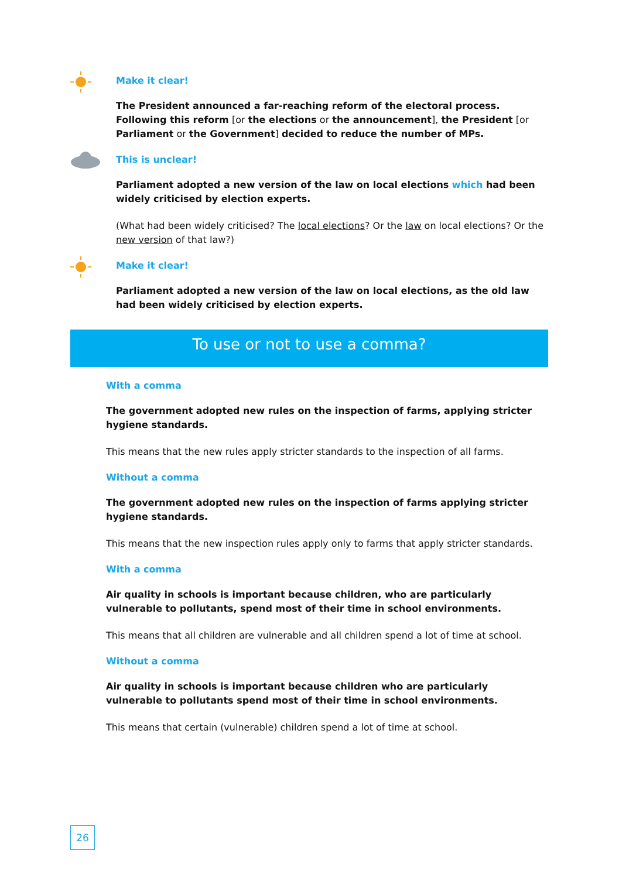Make it clear!
The President announced a far-reaching reform of the electoral process. Following this reform [or the elections or the announcement], the President [or Parliament or the Government] decided to reduce the number of MPs.
This is unclear!
Parliament adopted a new version of the law on local elections which had been widely criticised by election experts.
(What had been widely criticised? The local elections? Or the law on local elections? Or the new version of that law?)
Make it clear!
Parliament adopted a new version of the law on local elections, as the old law had been widely criticised by election experts.
To use or not to use a comma?
With a comma
The government adopted new rules on the inspection of farms, applying stricter hygiene standards.
This means that the new rules apply stricter standards to the inspection of all farms.
Without a comma
The government adopted new rules on the inspection of farms applying stricter hygiene standards.
This means that the new inspection rules apply only to farms that apply stricter standards.
With a comma
Air quality in schools is important because children, who are particularly vulnerable to pollutants, spend most of their time in school environments.
This means that all children are vulnerable and all children spend a lot of time at school.
Without a comma
Air quality in schools is important because children who are particularly vulnerable to pollutants spend most of their time in school environments.
This means that certain (vulnerable) children spend a lot of time at school.
26